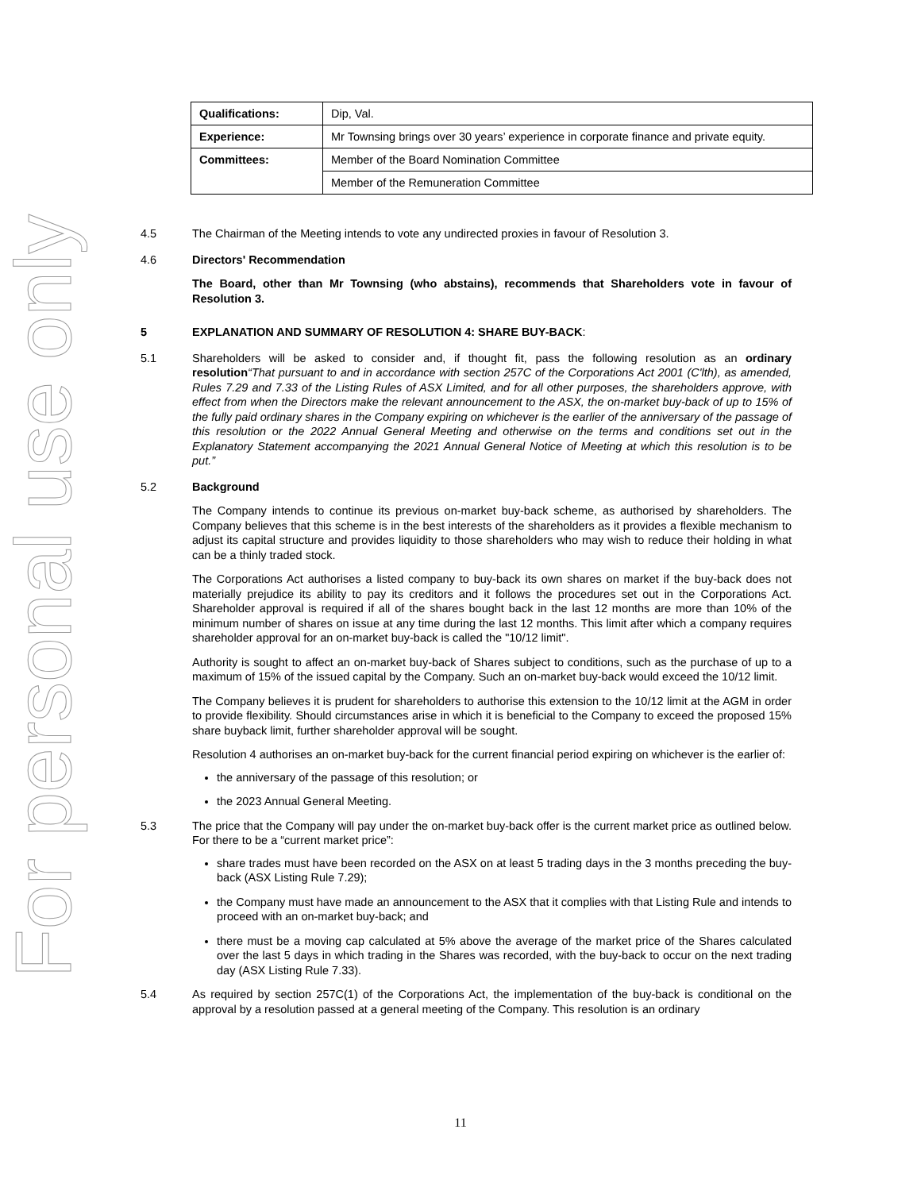For personal use only
| Qualifications: | Dip, Val. |
| Experience: | Mr Townsing brings over 30 years’ experience in corporate finance and private equity. |
| Committees: | Member of the Board Nomination Committee |
| | Member of the Remuneration Committee |
4.5 The Chairman of the Meeting intends to vote any undirected proxies in favour of Resolution 3.
4.6 Directors' Recommendation
The Board, other than Mr Townsing (who abstains), recommends that Shareholders vote in favour of Resolution 3.
5 EXPLANATION AND SUMMARY OF RESOLUTION 4: SHARE BUY-BACK:
5.1 Shareholders will be asked to consider and, if thought fit, pass the following resolution as an ordinary resolution“That pursuant to and in accordance with section 257C of the Corporations Act 2001 (C'lth), as amended, Rules 7.29 and 7.33 of the Listing Rules of ASX Limited, and for all other purposes, the shareholders approve, with effect from when the Directors make the relevant announcement to the ASX, the on-market buy-back of up to 15% of the fully paid ordinary shares in the Company expiring on whichever is the earlier of the anniversary of the passage of this resolution or the 2022 Annual General Meeting and otherwise on the terms and conditions set out in the Explanatory Statement accompanying the 2021 Annual General Notice of Meeting at which this resolution is to be put.”
5.2 Background
The Company intends to continue its previous on-market buy-back scheme, as authorised by shareholders. The Company believes that this scheme is in the best interests of the shareholders as it provides a flexible mechanism to adjust its capital structure and provides liquidity to those shareholders who may wish to reduce their holding in what can be a thinly traded stock.
The Corporations Act authorises a listed company to buy-back its own shares on market if the buy-back does not materially prejudice its ability to pay its creditors and it follows the procedures set out in the Corporations Act. Shareholder approval is required if all of the shares bought back in the last 12 months are more than 10% of the minimum number of shares on issue at any time during the last 12 months. This limit after which a company requires shareholder approval for an on-market buy-back is called the "10/12 limit".
Authority is sought to affect an on-market buy-back of Shares subject to conditions, such as the purchase of up to a maximum of 15% of the issued capital by the Company. Such an on-market buy-back would exceed the 10/12 limit.
The Company believes it is prudent for shareholders to authorise this extension to the 10/12 limit at the AGM in order to provide flexibility. Should circumstances arise in which it is beneficial to the Company to exceed the proposed 15% share buyback limit, further shareholder approval will be sought.
Resolution 4 authorises an on-market buy-back for the current financial period expiring on whichever is the earlier of:
the anniversary of the passage of this resolution; or
the 2023 Annual General Meeting.
5.3 The price that the Company will pay under the on-market buy-back offer is the current market price as outlined below. For there to be a “current market price”:
share trades must have been recorded on the ASX on at least 5 trading days in the 3 months preceding the buy-back (ASX Listing Rule 7.29);
the Company must have made an announcement to the ASX that it complies with that Listing Rule and intends to proceed with an on-market buy-back; and
there must be a moving cap calculated at 5% above the average of the market price of the Shares calculated over the last 5 days in which trading in the Shares was recorded, with the buy-back to occur on the next trading day (ASX Listing Rule 7.33).
5.4 As required by section 257C(1) of the Corporations Act, the implementation of the buy-back is conditional on the approval by a resolution passed at a general meeting of the Company. This resolution is an ordinary
11